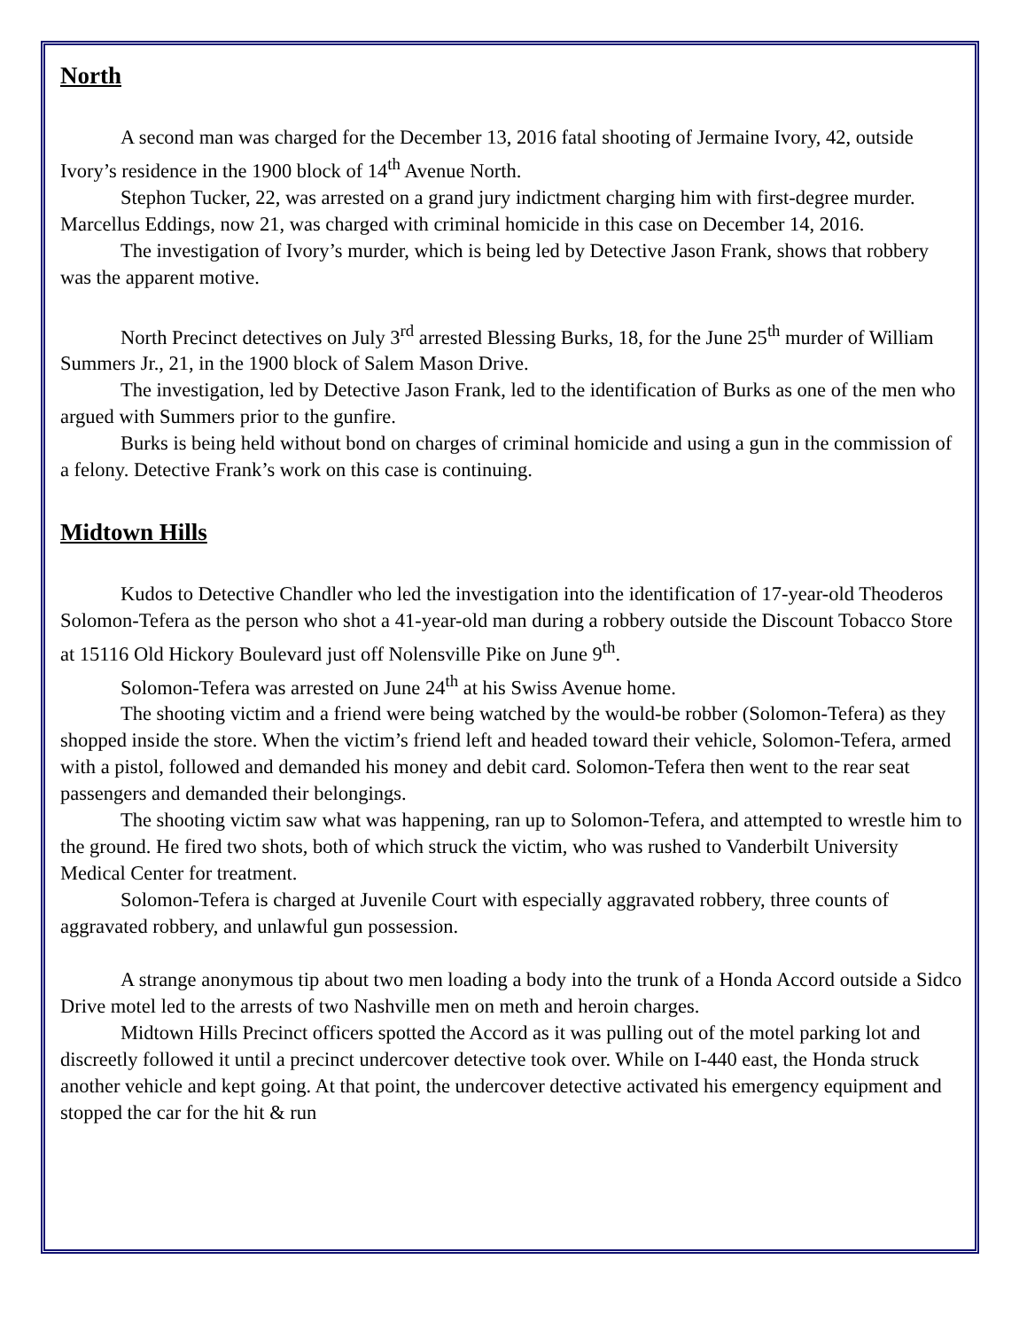North
A second man was charged for the December 13, 2016 fatal shooting of Jermaine Ivory, 42, outside Ivory’s residence in the 1900 block of 14<sup>th</sup> Avenue North.
Stephon Tucker, 22, was arrested on a grand jury indictment charging him with first-degree murder. Marcellus Eddings, now 21, was charged with criminal homicide in this case on December 14, 2016.
The investigation of Ivory’s murder, which is being led by Detective Jason Frank, shows that robbery was the apparent motive.
North Precinct detectives on July 3<sup>rd</sup> arrested Blessing Burks, 18, for the June 25<sup>th</sup> murder of William Summers Jr., 21, in the 1900 block of Salem Mason Drive.
The investigation, led by Detective Jason Frank, led to the identification of Burks as one of the men who argued with Summers prior to the gunfire.
Burks is being held without bond on charges of criminal homicide and using a gun in the commission of a felony. Detective Frank’s work on this case is continuing.
Midtown Hills
Kudos to Detective Chandler who led the investigation into the identification of 17-year-old Theoderos Solomon-Tefera as the person who shot a 41-year-old man during a robbery outside the Discount Tobacco Store at 15116 Old Hickory Boulevard just off Nolensville Pike on June 9<sup>th</sup>.
Solomon-Tefera was arrested on June 24<sup>th</sup> at his Swiss Avenue home.
The shooting victim and a friend were being watched by the would-be robber (Solomon-Tefera) as they shopped inside the store. When the victim’s friend left and headed toward their vehicle, Solomon-Tefera, armed with a pistol, followed and demanded his money and debit card. Solomon-Tefera then went to the rear seat passengers and demanded their belongings.
The shooting victim saw what was happening, ran up to Solomon-Tefera, and attempted to wrestle him to the ground. He fired two shots, both of which struck the victim, who was rushed to Vanderbilt University Medical Center for treatment.
Solomon-Tefera is charged at Juvenile Court with especially aggravated robbery, three counts of aggravated robbery, and unlawful gun possession.
A strange anonymous tip about two men loading a body into the trunk of a Honda Accord outside a Sidco Drive motel led to the arrests of two Nashville men on meth and heroin charges.
Midtown Hills Precinct officers spotted the Accord as it was pulling out of the motel parking lot and discreetly followed it until a precinct undercover detective took over. While on I-440 east, the Honda struck another vehicle and kept going. At that point, the undercover detective activated his emergency equipment and stopped the car for the hit & run